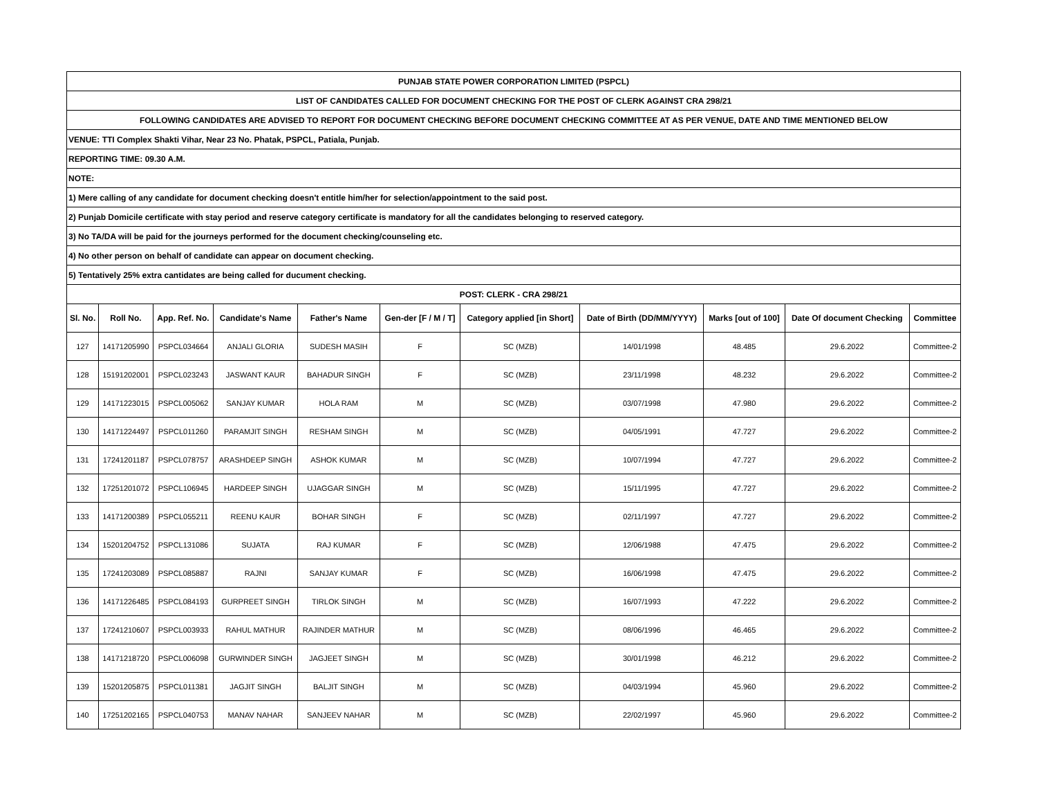| PUNJAB STATE POWER CORPORATION LIMITED (PSPCL) | | | | | | | | | | |
| LIST OF CANDIDATES CALLED FOR DOCUMENT CHECKING FOR THE POST OF CLERK AGAINST CRA 298/21 | | | | | | | | | | |
| FOLLOWING CANDIDATES ARE ADVISED TO REPORT FOR DOCUMENT CHECKING BEFORE DOCUMENT CHECKING COMMITTEE AT AS PER VENUE, DATE AND TIME MENTIONED BELOW | | | | | | | | | | |
| VENUE: TTI Complex Shakti Vihar, Near 23 No. Phatak, PSPCL, Patiala, Punjab. | | | | | | | | | | |
| REPORTING TIME: 09.30 A.M. | | | | | | | | | | |
| NOTE: | | | | | | | | | | |
| 1) Mere calling of any candidate for document checking doesn't entitle him/her for selection/appointment to the said post. | | | | | | | | | | |
| 2) Punjab Domicile certificate with stay period and reserve category certificate is mandatory for all the candidates belonging to reserved category. | | | | | | | | | | |
| 3) No TA/DA will be paid for the journeys performed for the document checking/counseling etc. | | | | | | | | | | |
| 4) No other person on behalf of candidate can appear on document checking. | | | | | | | | | | |
| 5) Tentatively 25% extra cantidates are being called for ducument checking. | | | | | | | | | | |
| POST: CLERK - CRA 298/21 | | | | | | | | | | |
| Sl. No. | Roll No. | App. Ref. No. | Candidate's Name | Father's Name | Gen-der [F / M / T] | Category applied [in Short] | Date of Birth (DD/MM/YYYY) | Marks [out of 100] | Date Of document Checking | Committee |
| 127 | 14171205990 | PSPCL034664 | ANJALI GLORIA | SUDESH MASIH | F | SC (MZB) | 14/01/1998 | 48.485 | 29.6.2022 | Committee-2 |
| 128 | 15191202001 | PSPCL023243 | JASWANT KAUR | BAHADUR SINGH | F | SC (MZB) | 23/11/1998 | 48.232 | 29.6.2022 | Committee-2 |
| 129 | 14171223015 | PSPCL005062 | SANJAY KUMAR | HOLA RAM | M | SC (MZB) | 03/07/1998 | 47.980 | 29.6.2022 | Committee-2 |
| 130 | 14171224497 | PSPCL011260 | PARAMJIT SINGH | RESHAM SINGH | M | SC (MZB) | 04/05/1991 | 47.727 | 29.6.2022 | Committee-2 |
| 131 | 17241201187 | PSPCL078757 | ARASHDEEP SINGH | ASHOK KUMAR | M | SC (MZB) | 10/07/1994 | 47.727 | 29.6.2022 | Committee-2 |
| 132 | 17251201072 | PSPCL106945 | HARDEEP SINGH | UJAGGAR SINGH | M | SC (MZB) | 15/11/1995 | 47.727 | 29.6.2022 | Committee-2 |
| 133 | 14171200389 | PSPCL055211 | REENU KAUR | BOHAR SINGH | F | SC (MZB) | 02/11/1997 | 47.727 | 29.6.2022 | Committee-2 |
| 134 | 15201204752 | PSPCL131086 | SUJATA | RAJ KUMAR | F | SC (MZB) | 12/06/1988 | 47.475 | 29.6.2022 | Committee-2 |
| 135 | 17241203089 | PSPCL085887 | RAJNI | SANJAY KUMAR | F | SC (MZB) | 16/06/1998 | 47.475 | 29.6.2022 | Committee-2 |
| 136 | 14171226485 | PSPCL084193 | GURPREET SINGH | TIRLOK SINGH | M | SC (MZB) | 16/07/1993 | 47.222 | 29.6.2022 | Committee-2 |
| 137 | 17241210607 | PSPCL003933 | RAHUL MATHUR | RAJINDER MATHUR | M | SC (MZB) | 08/06/1996 | 46.465 | 29.6.2022 | Committee-2 |
| 138 | 14171218720 | PSPCL006098 | GURWINDER SINGH | JAGJEET SINGH | M | SC (MZB) | 30/01/1998 | 46.212 | 29.6.2022 | Committee-2 |
| 139 | 15201205875 | PSPCL011381 | JAGJIT SINGH | BALJIT SINGH | M | SC (MZB) | 04/03/1994 | 45.960 | 29.6.2022 | Committee-2 |
| 140 | 17251202165 | PSPCL040753 | MANAV NAHAR | SANJEEV NAHAR | M | SC (MZB) | 22/02/1997 | 45.960 | 29.6.2022 | Committee-2 |